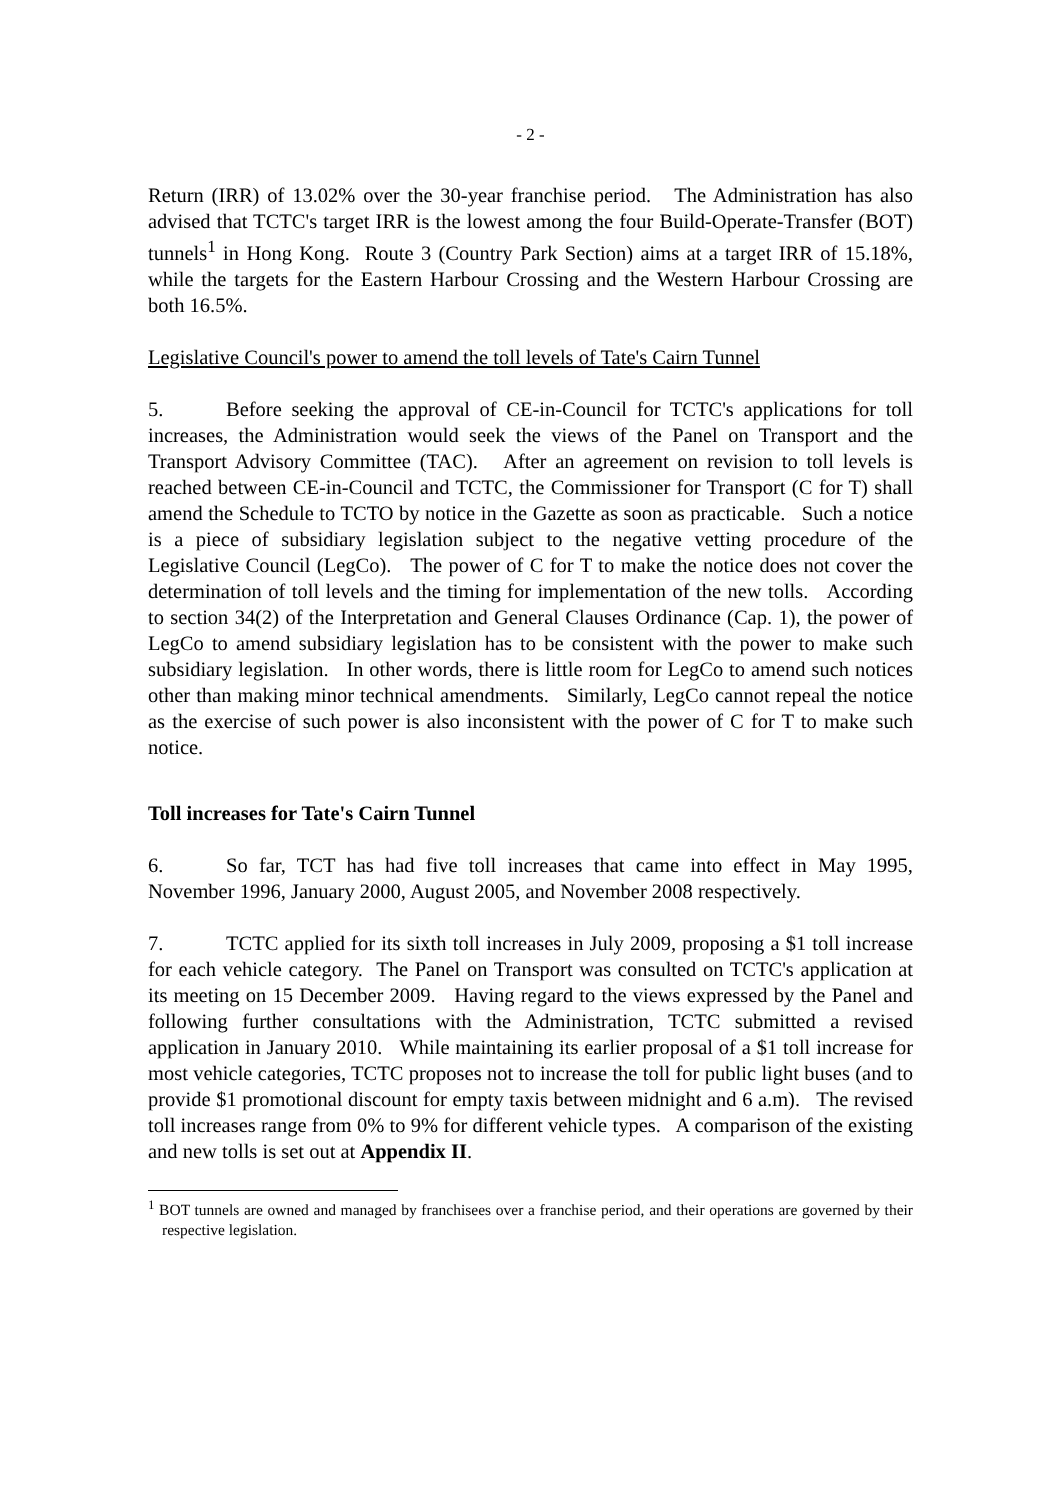- 2 -
Return (IRR) of 13.02% over the 30-year franchise period. The Administration has also advised that TCTC's target IRR is the lowest among the four Build-Operate-Transfer (BOT) tunnels<sup>1</sup> in Hong Kong. Route 3 (Country Park Section) aims at a target IRR of 15.18%, while the targets for the Eastern Harbour Crossing and the Western Harbour Crossing are both 16.5%.
Legislative Council's power to amend the toll levels of Tate's Cairn Tunnel
5. Before seeking the approval of CE-in-Council for TCTC's applications for toll increases, the Administration would seek the views of the Panel on Transport and the Transport Advisory Committee (TAC). After an agreement on revision to toll levels is reached between CE-in-Council and TCTC, the Commissioner for Transport (C for T) shall amend the Schedule to TCTO by notice in the Gazette as soon as practicable. Such a notice is a piece of subsidiary legislation subject to the negative vetting procedure of the Legislative Council (LegCo). The power of C for T to make the notice does not cover the determination of toll levels and the timing for implementation of the new tolls. According to section 34(2) of the Interpretation and General Clauses Ordinance (Cap. 1), the power of LegCo to amend subsidiary legislation has to be consistent with the power to make such subsidiary legislation. In other words, there is little room for LegCo to amend such notices other than making minor technical amendments. Similarly, LegCo cannot repeal the notice as the exercise of such power is also inconsistent with the power of C for T to make such notice.
Toll increases for Tate's Cairn Tunnel
6. So far, TCT has had five toll increases that came into effect in May 1995, November 1996, January 2000, August 2005, and November 2008 respectively.
7. TCTC applied for its sixth toll increases in July 2009, proposing a $1 toll increase for each vehicle category. The Panel on Transport was consulted on TCTC's application at its meeting on 15 December 2009. Having regard to the views expressed by the Panel and following further consultations with the Administration, TCTC submitted a revised application in January 2010. While maintaining its earlier proposal of a $1 toll increase for most vehicle categories, TCTC proposes not to increase the toll for public light buses (and to provide $1 promotional discount for empty taxis between midnight and 6 a.m). The revised toll increases range from 0% to 9% for different vehicle types. A comparison of the existing and new tolls is set out at Appendix II.
<sup>1</sup> BOT tunnels are owned and managed by franchisees over a franchise period, and their operations are governed by their respective legislation.